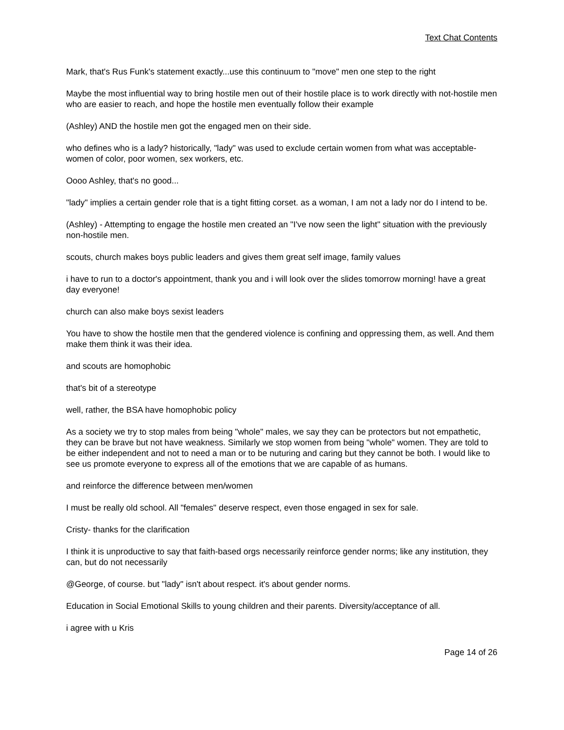Text Chat Contents
Mark, that's Rus Funk's statement exactly...use this continuum to "move" men one step to the right
Maybe the most influential way to bring hostile men out of their hostile place is to work directly with not-hostile men who are easier to reach, and hope the hostile men eventually follow their example
(Ashley) AND the hostile men got the engaged men on their side.
who defines who is a lady? historically, "lady" was used to exclude certain women from what was acceptable-women of color, poor women, sex workers, etc.
Oooo Ashley, that's no good...
"lady" implies a certain gender role that is a tight fitting corset. as a woman, I am not a lady nor do I intend to be.
(Ashley) - Attempting to engage the hostile men created an "I've now seen the light" situation with the previously non-hostile men.
scouts, church makes boys public leaders and gives them great self image, family values
i have to run to a doctor's appointment, thank you and i will look over the slides tomorrow morning! have a great day everyone!
church can also make boys sexist leaders
You have to show the hostile men that the gendered violence is confining and oppressing them, as well. And them make them think it was their idea.
and scouts are homophobic
that's bit of a stereotype
well, rather, the BSA have homophobic policy
As a society we try to stop males from being "whole" males, we say they can be protectors but not empathetic, they can be brave but not have weakness. Similarly we stop women from being "whole" women. They are told to be either independent and not to need a man or to be nuturing and caring but they cannot be both. I would like to see us promote everyone to express all of the emotions that we are capable of as humans.
and reinforce the difference between men/women
I must be really old school. All "females" deserve respect, even those engaged in sex for sale.
Cristy- thanks for the clarification
I think it is unproductive to say that faith-based orgs necessarily reinforce gender norms; like any institution, they can, but do not necessarily
@George, of course. but "lady" isn't about respect. it's about gender norms.
Education in Social Emotional Skills to young children and their parents. Diversity/acceptance of all.
i agree with u Kris
Page 14 of 26